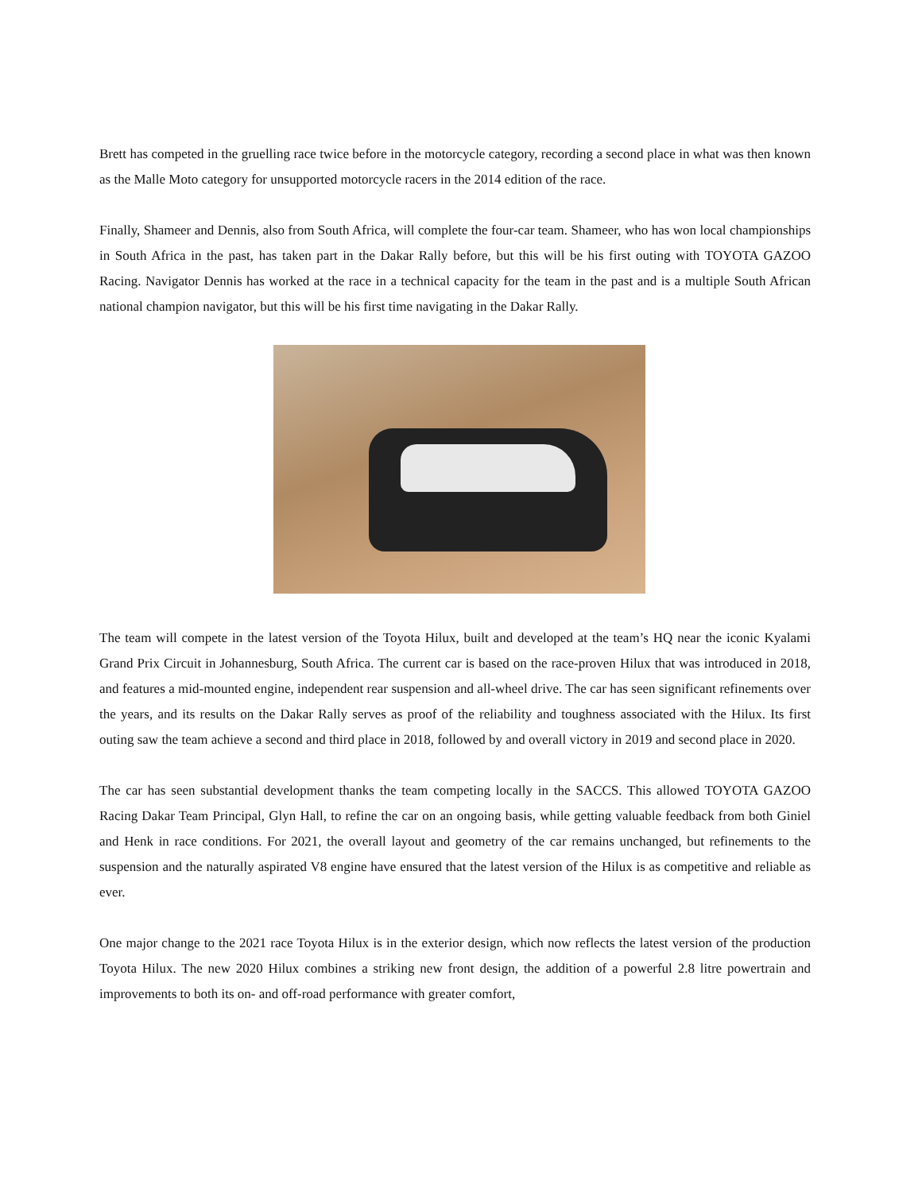Brett has competed in the gruelling race twice before in the motorcycle category, recording a second place in what was then known as the Malle Moto category for unsupported motorcycle racers in the 2014 edition of the race.
Finally, Shameer and Dennis, also from South Africa, will complete the four-car team. Shameer, who has won local championships in South Africa in the past, has taken part in the Dakar Rally before, but this will be his first outing with TOYOTA GAZOO Racing. Navigator Dennis has worked at the race in a technical capacity for the team in the past and is a multiple South African national champion navigator, but this will be his first time navigating in the Dakar Rally.
The team will compete in the latest version of the Toyota Hilux, built and developed at the team’s HQ near the iconic Kyalami Grand Prix Circuit in Johannesburg, South Africa. The current car is based on the race-proven Hilux that was introduced in 2018, and features a mid-mounted engine, independent rear suspension and all-wheel drive. The car has seen significant refinements over the years, and its results on the Dakar Rally serves as proof of the reliability and toughness associated with the Hilux. Its first outing saw the team achieve a second and third place in 2018, followed by and overall victory in 2019 and second place in 2020.
The car has seen substantial development thanks the team competing locally in the SACCS. This allowed TOYOTA GAZOO Racing Dakar Team Principal, Glyn Hall, to refine the car on an ongoing basis, while getting valuable feedback from both Giniel and Henk in race conditions. For 2021, the overall layout and geometry of the car remains unchanged, but refinements to the suspension and the naturally aspirated V8 engine have ensured that the latest version of the Hilux is as competitive and reliable as ever.
One major change to the 2021 race Toyota Hilux is in the exterior design, which now reflects the latest version of the production Toyota Hilux. The new 2020 Hilux combines a striking new front design, the addition of a powerful 2.8 litre powertrain and improvements to both its on- and off-road performance with greater comfort,